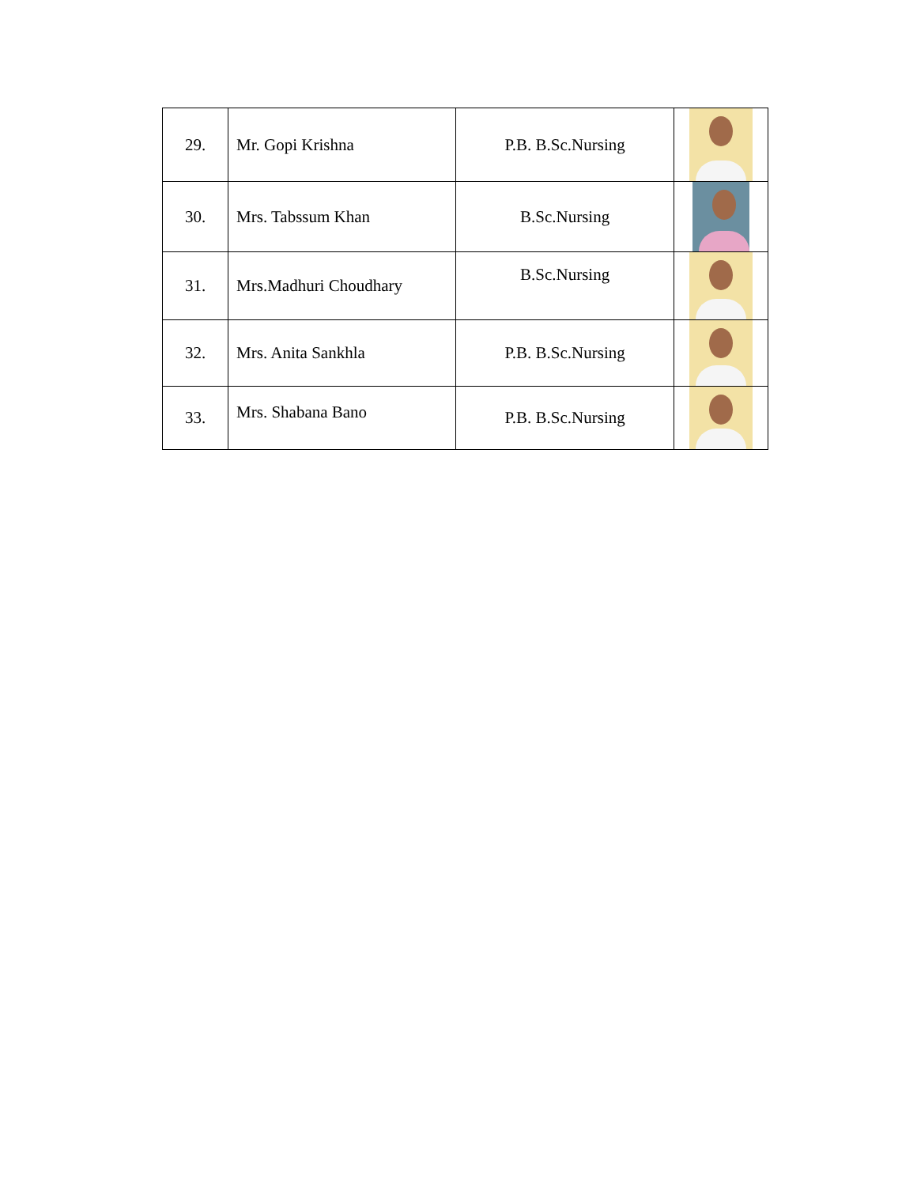| 29. | Mr. Gopi Krishna | P.B. B.Sc.Nursing | |
| 30. | Mrs. Tabssum Khan | B.Sc.Nursing | |
| 31. | Mrs.Madhuri Choudhary | B.Sc.Nursing | |
| 32. | Mrs. Anita Sankhla | P.B. B.Sc.Nursing | |
| 33. | Mrs. Shabana Bano | P.B. B.Sc.Nursing | |